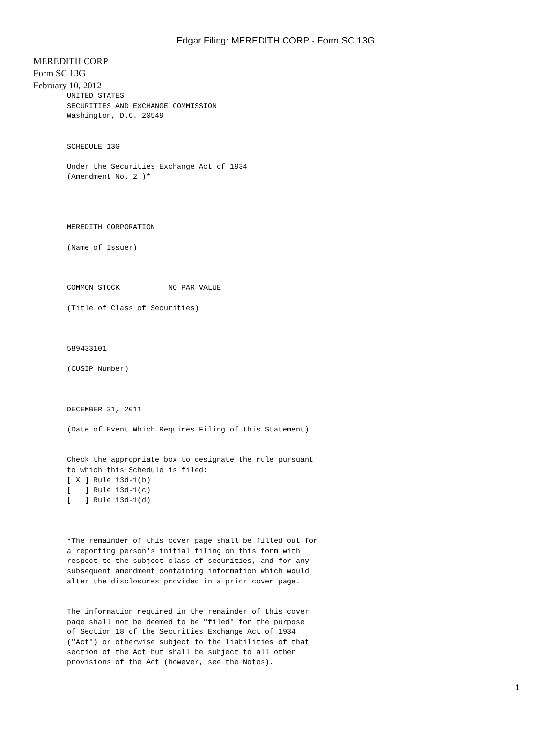Edgar Filing: MEREDITH CORP - Form SC 13G
MEREDITH CORP
Form SC 13G
February 10, 2012
UNITED STATES
SECURITIES AND EXCHANGE COMMISSION
Washington, D.C. 20549


SCHEDULE 13G

Under the Securities Exchange Act of 1934
(Amendment No. 2 )*




MEREDITH CORPORATION

(Name of Issuer)



COMMON STOCK           NO PAR VALUE

(Title of Class of Securities)



589433101

(CUSIP Number)



DECEMBER 31, 2011

(Date of Event Which Requires Filing of this Statement)


Check the appropriate box to designate the rule pursuant
to which this Schedule is filed:
[ X ] Rule 13d-1(b)
[   ] Rule 13d-1(c)
[   ] Rule 13d-1(d)



*The remainder of this cover page shall be filled out for
a reporting person's initial filing on this form with
respect to the subject class of securities, and for any
subsequent amendment containing information which would
alter the disclosures provided in a prior cover page.


The information required in the remainder of this cover
page shall not be deemed to be "filed" for the purpose
of Section 18 of the Securities Exchange Act of 1934
("Act") or otherwise subject to the liabilities of that
section of the Act but shall be subject to all other
provisions of the Act (however, see the Notes).
1